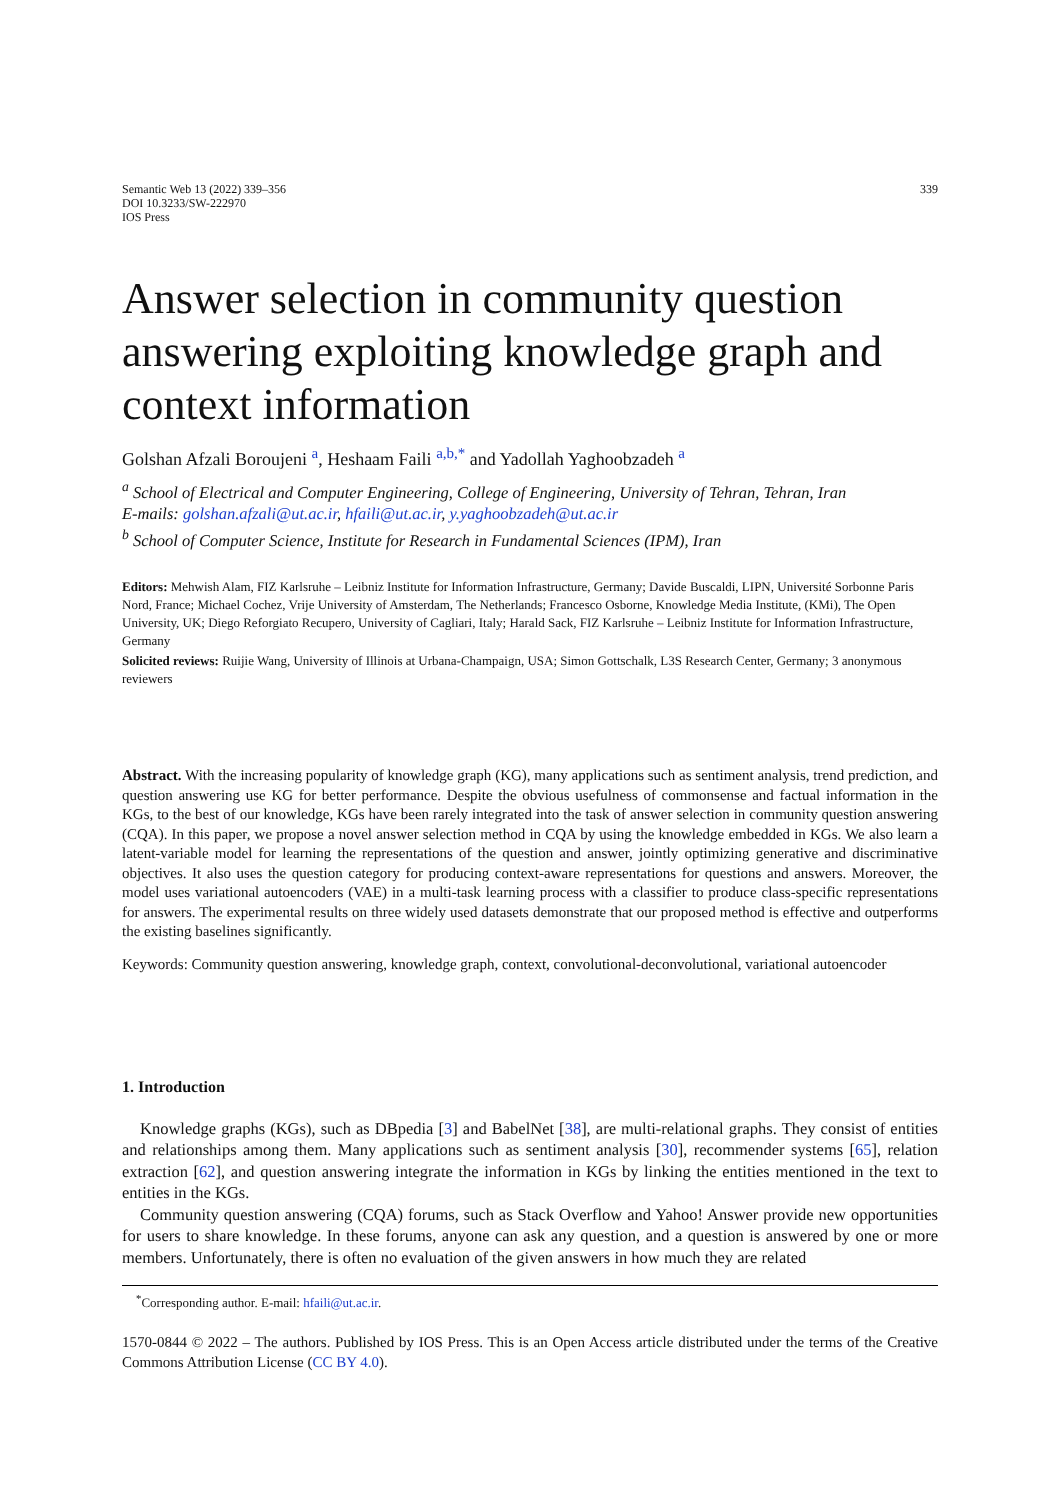Semantic Web 13 (2022) 339–356
DOI 10.3233/SW-222970
IOS Press
339
Answer selection in community question answering exploiting knowledge graph and context information
Golshan Afzali Boroujeni <sup>a</sup>, Heshaam Faili <sup>a,b,*</sup> and Yadollah Yaghoobzadeh <sup>a</sup>
<sup>a</sup> School of Electrical and Computer Engineering, College of Engineering, University of Tehran, Tehran, Iran
E-mails: golshan.afzali@ut.ac.ir, hfaili@ut.ac.ir, y.yaghoobzadeh@ut.ac.ir
<sup>b</sup> School of Computer Science, Institute for Research in Fundamental Sciences (IPM), Iran
Editors: Mehwish Alam, FIZ Karlsruhe – Leibniz Institute for Information Infrastructure, Germany; Davide Buscaldi, LIPN, Université Sorbonne Paris Nord, France; Michael Cochez, Vrije University of Amsterdam, The Netherlands; Francesco Osborne, Knowledge Media Institute, (KMi), The Open University, UK; Diego Reforgiato Recupero, University of Cagliari, Italy; Harald Sack, FIZ Karlsruhe – Leibniz Institute for Information Infrastructure, Germany
Solicited reviews: Ruijie Wang, University of Illinois at Urbana-Champaign, USA; Simon Gottschalk, L3S Research Center, Germany; 3 anonymous reviewers
Abstract. With the increasing popularity of knowledge graph (KG), many applications such as sentiment analysis, trend prediction, and question answering use KG for better performance. Despite the obvious usefulness of commonsense and factual information in the KGs, to the best of our knowledge, KGs have been rarely integrated into the task of answer selection in community question answering (CQA). In this paper, we propose a novel answer selection method in CQA by using the knowledge embedded in KGs. We also learn a latent-variable model for learning the representations of the question and answer, jointly optimizing generative and discriminative objectives. It also uses the question category for producing context-aware representations for questions and answers. Moreover, the model uses variational autoencoders (VAE) in a multi-task learning process with a classifier to produce class-specific representations for answers. The experimental results on three widely used datasets demonstrate that our proposed method is effective and outperforms the existing baselines significantly.
Keywords: Community question answering, knowledge graph, context, convolutional-deconvolutional, variational autoencoder
1. Introduction
Knowledge graphs (KGs), such as DBpedia [3] and BabelNet [38], are multi-relational graphs. They consist of entities and relationships among them. Many applications such as sentiment analysis [30], recommender systems [65], relation extraction [62], and question answering integrate the information in KGs by linking the entities mentioned in the text to entities in the KGs.
Community question answering (CQA) forums, such as Stack Overflow and Yahoo! Answer provide new opportunities for users to share knowledge. In these forums, anyone can ask any question, and a question is answered by one or more members. Unfortunately, there is often no evaluation of the given answers in how much they are related
<sup>*</sup> Corresponding author. E-mail: hfaili@ut.ac.ir.
1570-0844 © 2022 – The authors. Published by IOS Press. This is an Open Access article distributed under the terms of the Creative Commons Attribution License (CC BY 4.0).